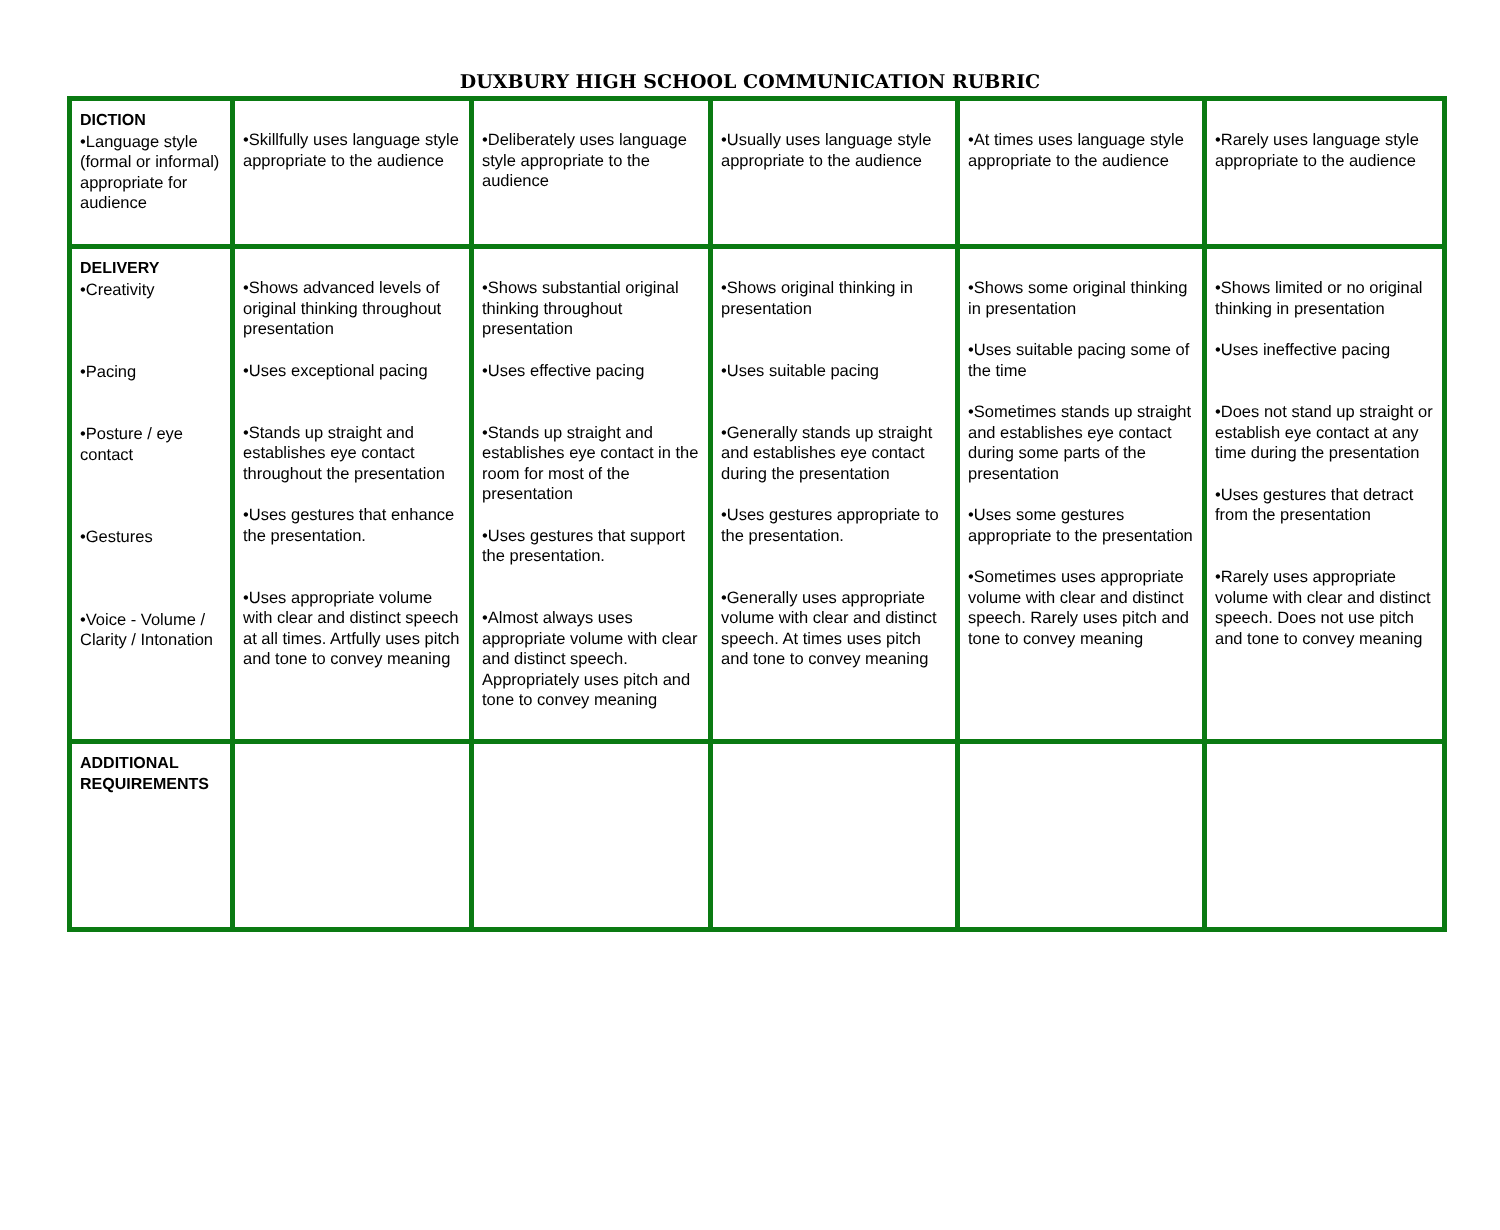DUXBURY HIGH SCHOOL COMMUNICATION RUBRIC
| DICTION •Language style (formal or informal) appropriate for audience | •Skillfully uses language style appropriate to the audience | •Deliberately uses language style appropriate to the audience | •Usually uses language style appropriate to the audience | •At times uses language style appropriate to the audience | •Rarely uses language style appropriate to the audience |
| DELIVERY •Creativity •Pacing •Posture / eye contact •Gestures •Voice - Volume / Clarity / Intonation | •Shows advanced levels of original thinking throughout presentation •Uses exceptional pacing •Stands up straight and establishes eye contact throughout the presentation •Uses gestures that enhance the presentation. •Uses appropriate volume with clear and distinct speech at all times. Artfully uses pitch and tone to convey meaning | •Shows substantial original thinking throughout presentation •Uses effective pacing •Stands up straight and establishes eye contact in the room for most of the presentation •Uses gestures that support the presentation. •Almost always uses appropriate volume with clear and distinct speech. Appropriately uses pitch and tone to convey meaning | •Shows original thinking in presentation •Uses suitable pacing •Generally stands up straight and establishes eye contact during the presentation •Uses gestures appropriate to the presentation. •Generally uses appropriate volume with clear and distinct speech. At times uses pitch and tone to convey meaning | •Shows some original thinking in presentation •Uses suitable pacing some of the time •Sometimes stands up straight and establishes eye contact during some parts of the presentation •Uses some gestures appropriate to the presentation •Sometimes uses appropriate volume with clear and distinct speech. Rarely uses pitch and tone to convey meaning | •Shows limited or no original thinking in presentation •Uses ineffective pacing •Does not stand up straight or establish eye contact at any time during the presentation •Uses gestures that detract from the presentation •Rarely uses appropriate volume with clear and distinct speech. Does not use pitch and tone to convey meaning |
| ADDITIONAL REQUIREMENTS | | | | | |